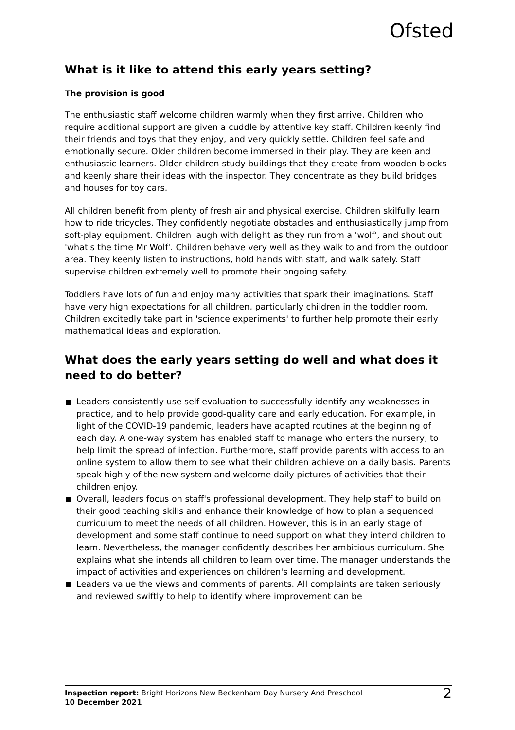Ofsted
What is it like to attend this early years setting?
The provision is good
The enthusiastic staff welcome children warmly when they first arrive. Children who require additional support are given a cuddle by attentive key staff. Children keenly find their friends and toys that they enjoy, and very quickly settle. Children feel safe and emotionally secure. Older children become immersed in their play. They are keen and enthusiastic learners. Older children study buildings that they create from wooden blocks and keenly share their ideas with the inspector. They concentrate as they build bridges and houses for toy cars.
All children benefit from plenty of fresh air and physical exercise. Children skilfully learn how to ride tricycles. They confidently negotiate obstacles and enthusiastically jump from soft-play equipment. Children laugh with delight as they run from a 'wolf', and shout out 'what's the time Mr Wolf'. Children behave very well as they walk to and from the outdoor area. They keenly listen to instructions, hold hands with staff, and walk safely. Staff supervise children extremely well to promote their ongoing safety.
Toddlers have lots of fun and enjoy many activities that spark their imaginations. Staff have very high expectations for all children, particularly children in the toddler room. Children excitedly take part in 'science experiments' to further help promote their early mathematical ideas and exploration.
What does the early years setting do well and what does it need to do better?
Leaders consistently use self-evaluation to successfully identify any weaknesses in practice, and to help provide good-quality care and early education. For example, in light of the COVID-19 pandemic, leaders have adapted routines at the beginning of each day. A one-way system has enabled staff to manage who enters the nursery, to help limit the spread of infection. Furthermore, staff provide parents with access to an online system to allow them to see what their children achieve on a daily basis. Parents speak highly of the new system and welcome daily pictures of activities that their children enjoy.
Overall, leaders focus on staff's professional development. They help staff to build on their good teaching skills and enhance their knowledge of how to plan a sequenced curriculum to meet the needs of all children. However, this is in an early stage of development and some staff continue to need support on what they intend children to learn. Nevertheless, the manager confidently describes her ambitious curriculum. She explains what she intends all children to learn over time. The manager understands the impact of activities and experiences on children's learning and development.
Leaders value the views and comments of parents. All complaints are taken seriously and reviewed swiftly to help to identify where improvement can be
Inspection report: Bright Horizons New Beckenham Day Nursery And Preschool
10 December 2021
2